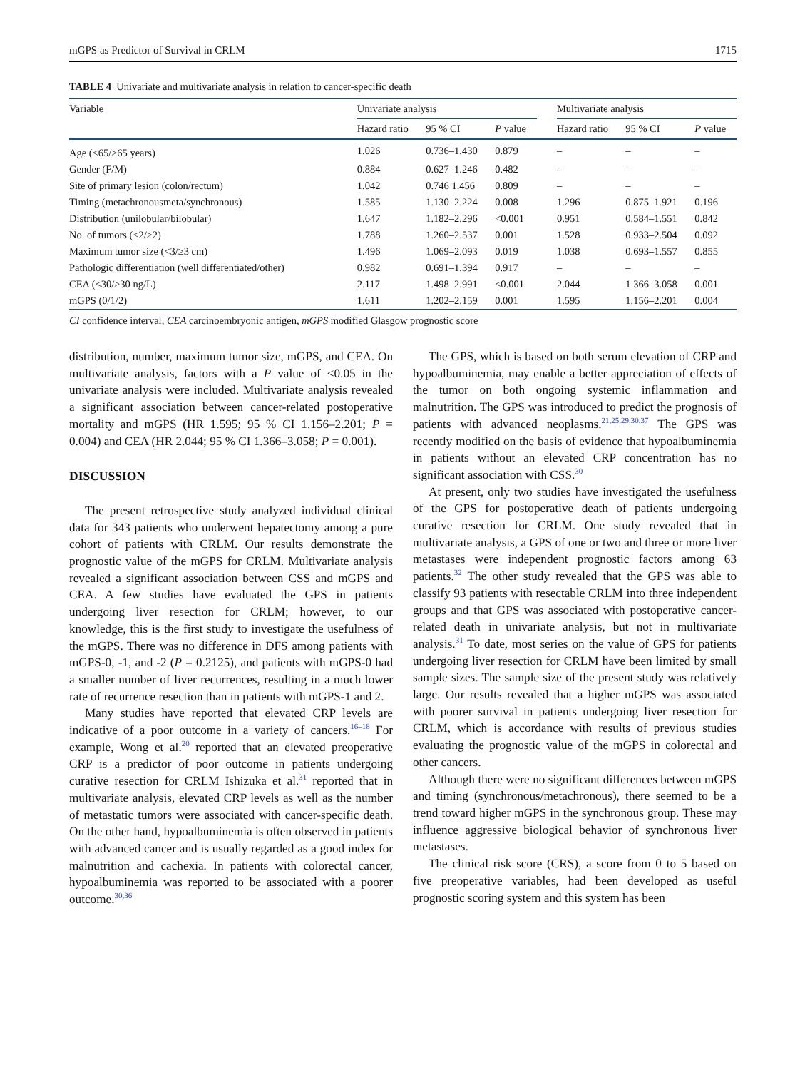mGPS as Predictor of Survival in CRLM 1715
TABLE 4 Univariate and multivariate analysis in relation to cancer-specific death
| Variable | Univariate analysis | | | | Multivariate analysis | | |
| --- | --- | --- | --- | --- | --- | --- | --- |
| | Hazard ratio | 95 % CI | P value | | Hazard ratio | 95 % CI | P value |
| Age (<65/≥65 years) | 1.026 | 0.736–1.430 | 0.879 | | – | – | – |
| Gender (F/M) | 0.884 | 0.627–1.246 | 0.482 | | – | – | – |
| Site of primary lesion (colon/rectum) | 1.042 | 0.746 1.456 | 0.809 | | – | – | – |
| Timing (metachronousmeta/synchronous) | 1.585 | 1.130–2.224 | 0.008 | | 1.296 | 0.875–1.921 | 0.196 |
| Distribution (unilobular/bilobular) | 1.647 | 1.182–2.296 | <0.001 | | 0.951 | 0.584–1.551 | 0.842 |
| No. of tumors (<2/≥2) | 1.788 | 1.260–2.537 | 0.001 | | 1.528 | 0.933–2.504 | 0.092 |
| Maximum tumor size (<3/≥3 cm) | 1.496 | 1.069–2.093 | 0.019 | | 1.038 | 0.693–1.557 | 0.855 |
| Pathologic differentiation (well differentiated/other) | 0.982 | 0.691–1.394 | 0.917 | | – | – | – |
| CEA (<30/≥30 ng/L) | 2.117 | 1.498–2.991 | <0.001 | | 2.044 | 1 366–3.058 | 0.001 |
| mGPS (0/1/2) | 1.611 | 1.202–2.159 | 0.001 | | 1.595 | 1.156–2.201 | 0.004 |
CI confidence interval, CEA carcinoembryonic antigen, mGPS modified Glasgow prognostic score
distribution, number, maximum tumor size, mGPS, and CEA. On multivariate analysis, factors with a P value of <0.05 in the univariate analysis were included. Multivariate analysis revealed a significant association between cancer-related postoperative mortality and mGPS (HR 1.595; 95 % CI 1.156–2.201; P = 0.004) and CEA (HR 2.044; 95 % CI 1.366–3.058; P = 0.001).
DISCUSSION
The present retrospective study analyzed individual clinical data for 343 patients who underwent hepatectomy among a pure cohort of patients with CRLM. Our results demonstrate the prognostic value of the mGPS for CRLM. Multivariate analysis revealed a significant association between CSS and mGPS and CEA. A few studies have evaluated the GPS in patients undergoing liver resection for CRLM; however, to our knowledge, this is the first study to investigate the usefulness of the mGPS. There was no difference in DFS among patients with mGPS-0, -1, and -2 (P = 0.2125), and patients with mGPS-0 had a smaller number of liver recurrences, resulting in a much lower rate of recurrence resection than in patients with mGPS-1 and 2.
Many studies have reported that elevated CRP levels are indicative of a poor outcome in a variety of cancers.<sup>16–18</sup> For example, Wong et al.<sup>20</sup> reported that an elevated preoperative CRP is a predictor of poor outcome in patients undergoing curative resection for CRLM Ishizuka et al.<sup>31</sup> reported that in multivariate analysis, elevated CRP levels as well as the number of metastatic tumors were associated with cancer-specific death. On the other hand, hypoalbuminemia is often observed in patients with advanced cancer and is usually regarded as a good index for malnutrition and cachexia. In patients with colorectal cancer, hypoalbuminemia was reported to be associated with a poorer outcome.<sup>30,36</sup>
The GPS, which is based on both serum elevation of CRP and hypoalbuminemia, may enable a better appreciation of effects of the tumor on both ongoing systemic inflammation and malnutrition. The GPS was introduced to predict the prognosis of patients with advanced neoplasms.<sup>21,25,29,30,37</sup> The GPS was recently modified on the basis of evidence that hypoalbuminemia in patients without an elevated CRP concentration has no significant association with CSS.<sup>30</sup>
At present, only two studies have investigated the usefulness of the GPS for postoperative death of patients undergoing curative resection for CRLM. One study revealed that in multivariate analysis, a GPS of one or two and three or more liver metastases were independent prognostic factors among 63 patients.<sup>32</sup> The other study revealed that the GPS was able to classify 93 patients with resectable CRLM into three independent groups and that GPS was associated with postoperative cancer-related death in univariate analysis, but not in multivariate analysis.<sup>31</sup> To date, most series on the value of GPS for patients undergoing liver resection for CRLM have been limited by small sample sizes. The sample size of the present study was relatively large. Our results revealed that a higher mGPS was associated with poorer survival in patients undergoing liver resection for CRLM, which is accordance with results of previous studies evaluating the prognostic value of the mGPS in colorectal and other cancers.
Although there were no significant differences between mGPS and timing (synchronous/metachronous), there seemed to be a trend toward higher mGPS in the synchronous group. These may influence aggressive biological behavior of synchronous liver metastases.
The clinical risk score (CRS), a score from 0 to 5 based on five preoperative variables, had been developed as useful prognostic scoring system and this system has been